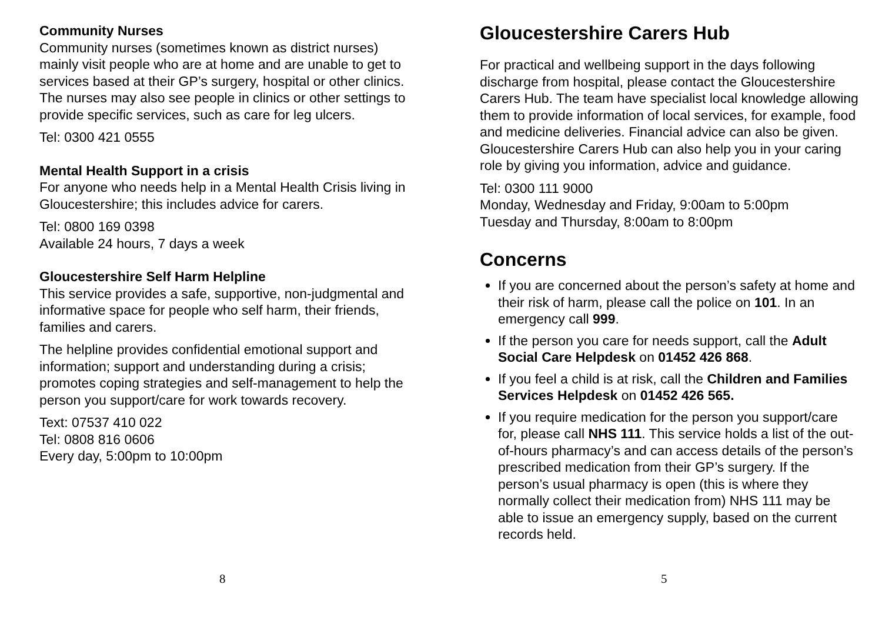Community Nurses
Community nurses (sometimes known as district nurses) mainly visit people who are at home and are unable to get to services based at their GP’s surgery, hospital or other clinics. The nurses may also see people in clinics or other settings to provide specific services, such as care for leg ulcers.
Tel: 0300 421 0555
Mental Health Support in a crisis
For anyone who needs help in a Mental Health Crisis living in Gloucestershire; this includes advice for carers.
Tel: 0800 169 0398
Available 24 hours, 7 days a week
Gloucestershire Self Harm Helpline
This service provides a safe, supportive, non-judgmental and informative space for people who self harm, their friends, families and carers.
The helpline provides confidential emotional support and information; support and understanding during a crisis; promotes coping strategies and self-management to help the person you support/care for work towards recovery.
Text: 07537 410 022
Tel: 0808 816 0606
Every day, 5:00pm to 10:00pm
8
Gloucestershire Carers Hub
For practical and wellbeing support in the days following discharge from hospital, please contact the Gloucestershire Carers Hub. The team have specialist local knowledge allowing them to provide information of local services, for example, food and medicine deliveries. Financial advice can also be given. Gloucestershire Carers Hub can also help you in your caring role by giving you information, advice and guidance.
Tel: 0300 111 9000
Monday, Wednesday and Friday, 9:00am to 5:00pm
Tuesday and Thursday, 8:00am to 8:00pm
Concerns
If you are concerned about the person’s safety at home and their risk of harm, please call the police on 101. In an emergency call 999.
If the person you care for needs support, call the Adult Social Care Helpdesk on 01452 426 868.
If you feel a child is at risk, call the Children and Families Services Helpdesk on 01452 426 565.
If you require medication for the person you support/care for, please call NHS 111. This service holds a list of the out-of-hours pharmacy’s and can access details of the person’s prescribed medication from their GP’s surgery. If the person’s usual pharmacy is open (this is where they normally collect their medication from) NHS 111 may be able to issue an emergency supply, based on the current records held.
5